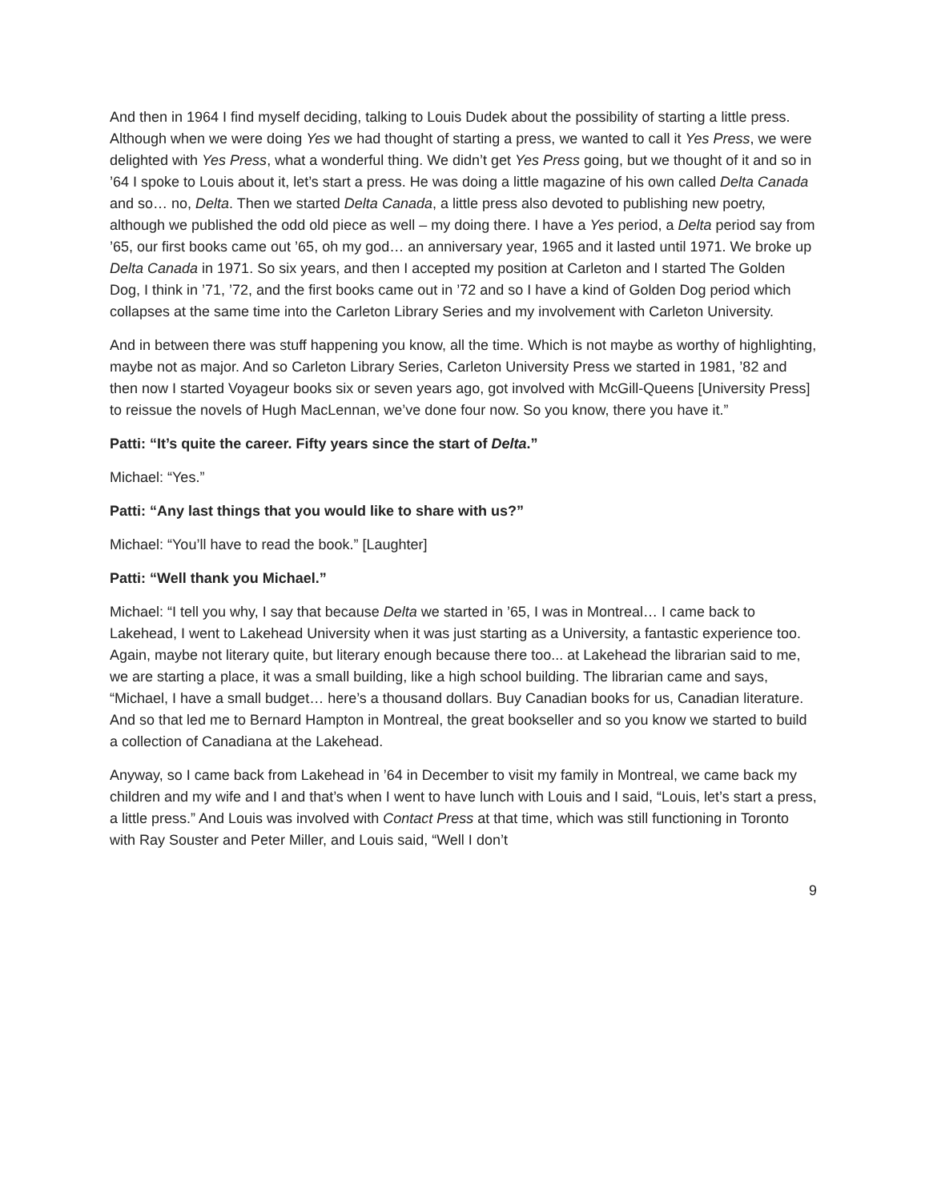And then in 1964 I find myself deciding, talking to Louis Dudek about the possibility of starting a little press. Although when we were doing Yes we had thought of starting a press, we wanted to call it Yes Press, we were delighted with Yes Press, what a wonderful thing. We didn’t get Yes Press going, but we thought of it and so in ’64 I spoke to Louis about it, let’s start a press. He was doing a little magazine of his own called Delta Canada and so… no, Delta. Then we started Delta Canada, a little press also devoted to publishing new poetry, although we published the odd old piece as well – my doing there. I have a Yes period, a Delta period say from ’65, our first books came out ’65, oh my god… an anniversary year, 1965 and it lasted until 1971. We broke up Delta Canada in 1971. So six years, and then I accepted my position at Carleton and I started The Golden Dog, I think in ’71, ’72, and the first books came out in ’72 and so I have a kind of Golden Dog period which collapses at the same time into the Carleton Library Series and my involvement with Carleton University.
And in between there was stuff happening you know, all the time. Which is not maybe as worthy of highlighting, maybe not as major. And so Carleton Library Series, Carleton University Press we started in 1981, ’82 and then now I started Voyageur books six or seven years ago, got involved with McGill-Queens [University Press] to reissue the novels of Hugh MacLennan, we’ve done four now. So you know, there you have it.”
Patti: “It’s quite the career. Fifty years since the start of Delta.”
Michael: “Yes.”
Patti: “Any last things that you would like to share with us?”
Michael: “You’ll have to read the book.” [Laughter]
Patti: “Well thank you Michael.”
Michael: “I tell you why, I say that because Delta we started in ’65, I was in Montreal… I came back to Lakehead, I went to Lakehead University when it was just starting as a University, a fantastic experience too. Again, maybe not literary quite, but literary enough because there too... at Lakehead the librarian said to me, we are starting a place, it was a small building, like a high school building. The librarian came and says, “Michael, I have a small budget… here’s a thousand dollars. Buy Canadian books for us, Canadian literature. And so that led me to Bernard Hampton in Montreal, the great bookseller and so you know we started to build a collection of Canadiana at the Lakehead.
Anyway, so I came back from Lakehead in ’64 in December to visit my family in Montreal, we came back my children and my wife and I and that’s when I went to have lunch with Louis and I said, “Louis, let’s start a press, a little press.” And Louis was involved with Contact Press at that time, which was still functioning in Toronto with Ray Souster and Peter Miller, and Louis said, “Well I don’t
9